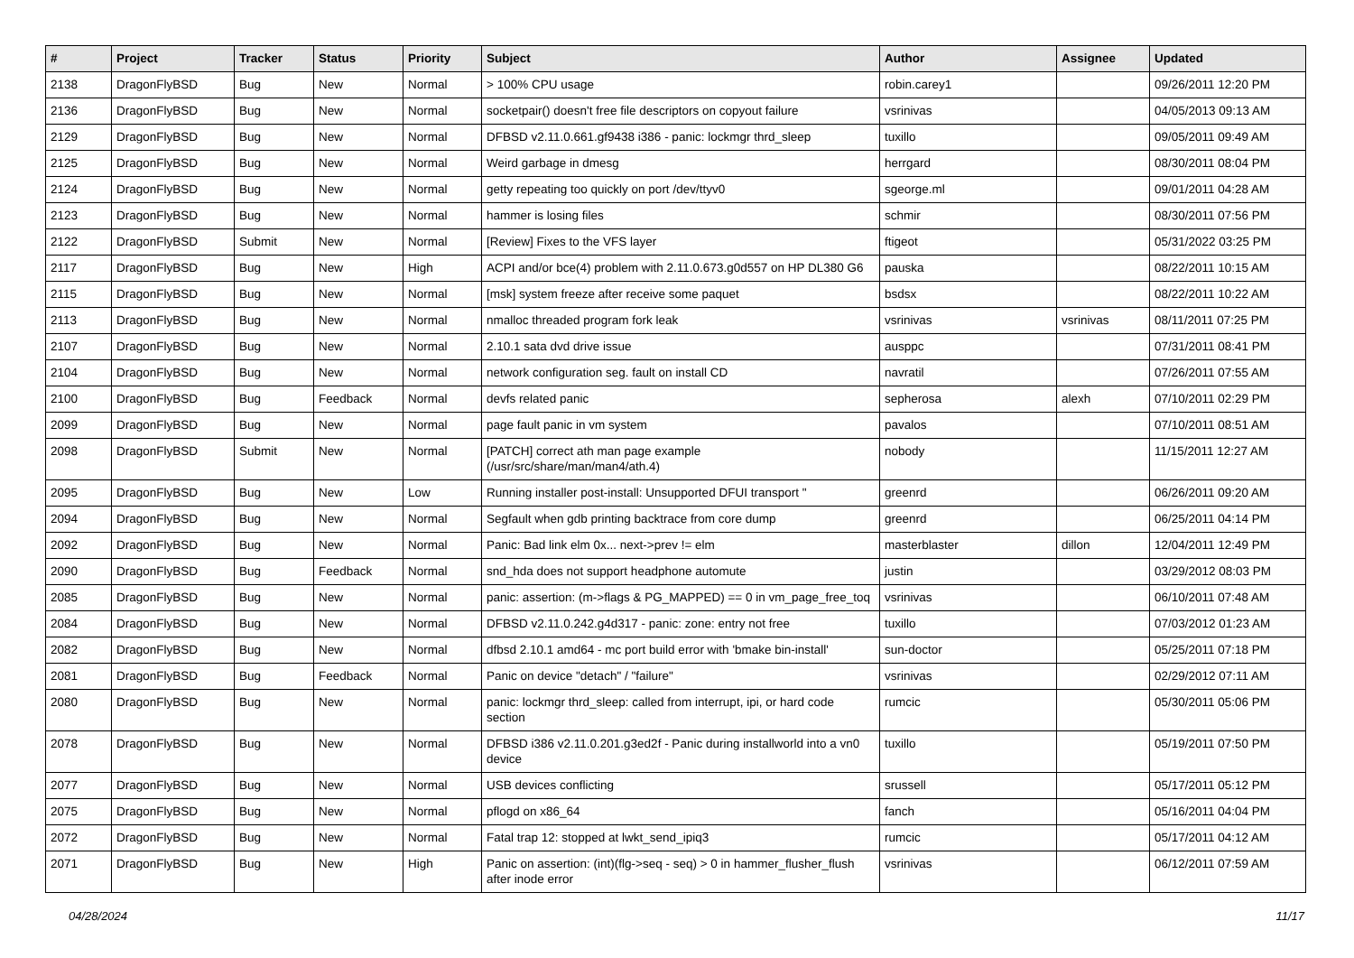| # | Project | Tracker | Status | Priority | Subject | Author | Assignee | Updated |
| --- | --- | --- | --- | --- | --- | --- | --- | --- |
| 2138 | DragonFlyBSD | Bug | New | Normal | > 100% CPU usage | robin.carey1 | | 09/26/2011 12:20 PM |
| 2136 | DragonFlyBSD | Bug | New | Normal | socketpair() doesn't free file descriptors on copyout failure | vsrinivas | | 04/05/2013 09:13 AM |
| 2129 | DragonFlyBSD | Bug | New | Normal | DFBSD v2.11.0.661.gf9438 i386 - panic: lockmgr thrd_sleep | tuxillo | | 09/05/2011 09:49 AM |
| 2125 | DragonFlyBSD | Bug | New | Normal | Weird garbage in dmesg | herrgard | | 08/30/2011 08:04 PM |
| 2124 | DragonFlyBSD | Bug | New | Normal | getty repeating too quickly on port /dev/ttyv0 | sgeorge.ml | | 09/01/2011 04:28 AM |
| 2123 | DragonFlyBSD | Bug | New | Normal | hammer is losing files | schmir | | 08/30/2011 07:56 PM |
| 2122 | DragonFlyBSD | Submit | New | Normal | [Review] Fixes to the VFS layer | ftigeot | | 05/31/2022 03:25 PM |
| 2117 | DragonFlyBSD | Bug | New | High | ACPI and/or bce(4) problem with 2.11.0.673.g0d557 on HP DL380 G6 | pauska | | 08/22/2011 10:15 AM |
| 2115 | DragonFlyBSD | Bug | New | Normal | [msk] system freeze after receive some paquet | bsdsx | | 08/22/2011 10:22 AM |
| 2113 | DragonFlyBSD | Bug | New | Normal | nmalloc threaded program fork leak | vsrinivas | vsrinivas | 08/11/2011 07:25 PM |
| 2107 | DragonFlyBSD | Bug | New | Normal | 2.10.1 sata dvd drive issue | ausppc | | 07/31/2011 08:41 PM |
| 2104 | DragonFlyBSD | Bug | New | Normal | network configuration seg. fault on install CD | navratil | | 07/26/2011 07:55 AM |
| 2100 | DragonFlyBSD | Bug | Feedback | Normal | devfs related panic | sepherosa | alexh | 07/10/2011 02:29 PM |
| 2099 | DragonFlyBSD | Bug | New | Normal | page fault panic in vm system | pavalos | | 07/10/2011 08:51 AM |
| 2098 | DragonFlyBSD | Submit | New | Normal | [PATCH] correct ath man page example (/usr/src/share/man/man4/ath.4) | nobody | | 11/15/2011 12:27 AM |
| 2095 | DragonFlyBSD | Bug | New | Low | Running installer post-install: Unsupported DFUI transport " | greenrd | | 06/26/2011 09:20 AM |
| 2094 | DragonFlyBSD | Bug | New | Normal | Segfault when gdb printing backtrace from core dump | greenrd | | 06/25/2011 04:14 PM |
| 2092 | DragonFlyBSD | Bug | New | Normal | Panic: Bad link elm 0x... next->prev != elm | masterblaster | dillon | 12/04/2011 12:49 PM |
| 2090 | DragonFlyBSD | Bug | Feedback | Normal | snd_hda does not support headphone automute | justin | | 03/29/2012 08:03 PM |
| 2085 | DragonFlyBSD | Bug | New | Normal | panic: assertion: (m->flags & PG_MAPPED) == 0 in vm_page_free_toq | vsrinivas | | 06/10/2011 07:48 AM |
| 2084 | DragonFlyBSD | Bug | New | Normal | DFBSD v2.11.0.242.g4d317 - panic: zone: entry not free | tuxillo | | 07/03/2012 01:23 AM |
| 2082 | DragonFlyBSD | Bug | New | Normal | dfbsd 2.10.1 amd64 - mc port build error with 'bmake bin-install' | sun-doctor | | 05/25/2011 07:18 PM |
| 2081 | DragonFlyBSD | Bug | Feedback | Normal | Panic on device "detach" / "failure" | vsrinivas | | 02/29/2012 07:11 AM |
| 2080 | DragonFlyBSD | Bug | New | Normal | panic: lockmgr thrd_sleep: called from interrupt, ipi, or hard code section | rumcic | | 05/30/2011 05:06 PM |
| 2078 | DragonFlyBSD | Bug | New | Normal | DFBSD i386 v2.11.0.201.g3ed2f - Panic during installworld into a vn0 device | tuxillo | | 05/19/2011 07:50 PM |
| 2077 | DragonFlyBSD | Bug | New | Normal | USB devices conflicting | srussell | | 05/17/2011 05:12 PM |
| 2075 | DragonFlyBSD | Bug | New | Normal | pflogd on x86_64 | fanch | | 05/16/2011 04:04 PM |
| 2072 | DragonFlyBSD | Bug | New | Normal | Fatal trap 12: stopped at lwkt_send_ipiq3 | rumcic | | 05/17/2011 04:12 AM |
| 2071 | DragonFlyBSD | Bug | New | High | Panic on assertion: (int)(flg->seq - seq) > 0 in hammer_flusher_flush after inode error | vsrinivas | | 06/12/2011 07:59 AM |
04/28/2024 11/17